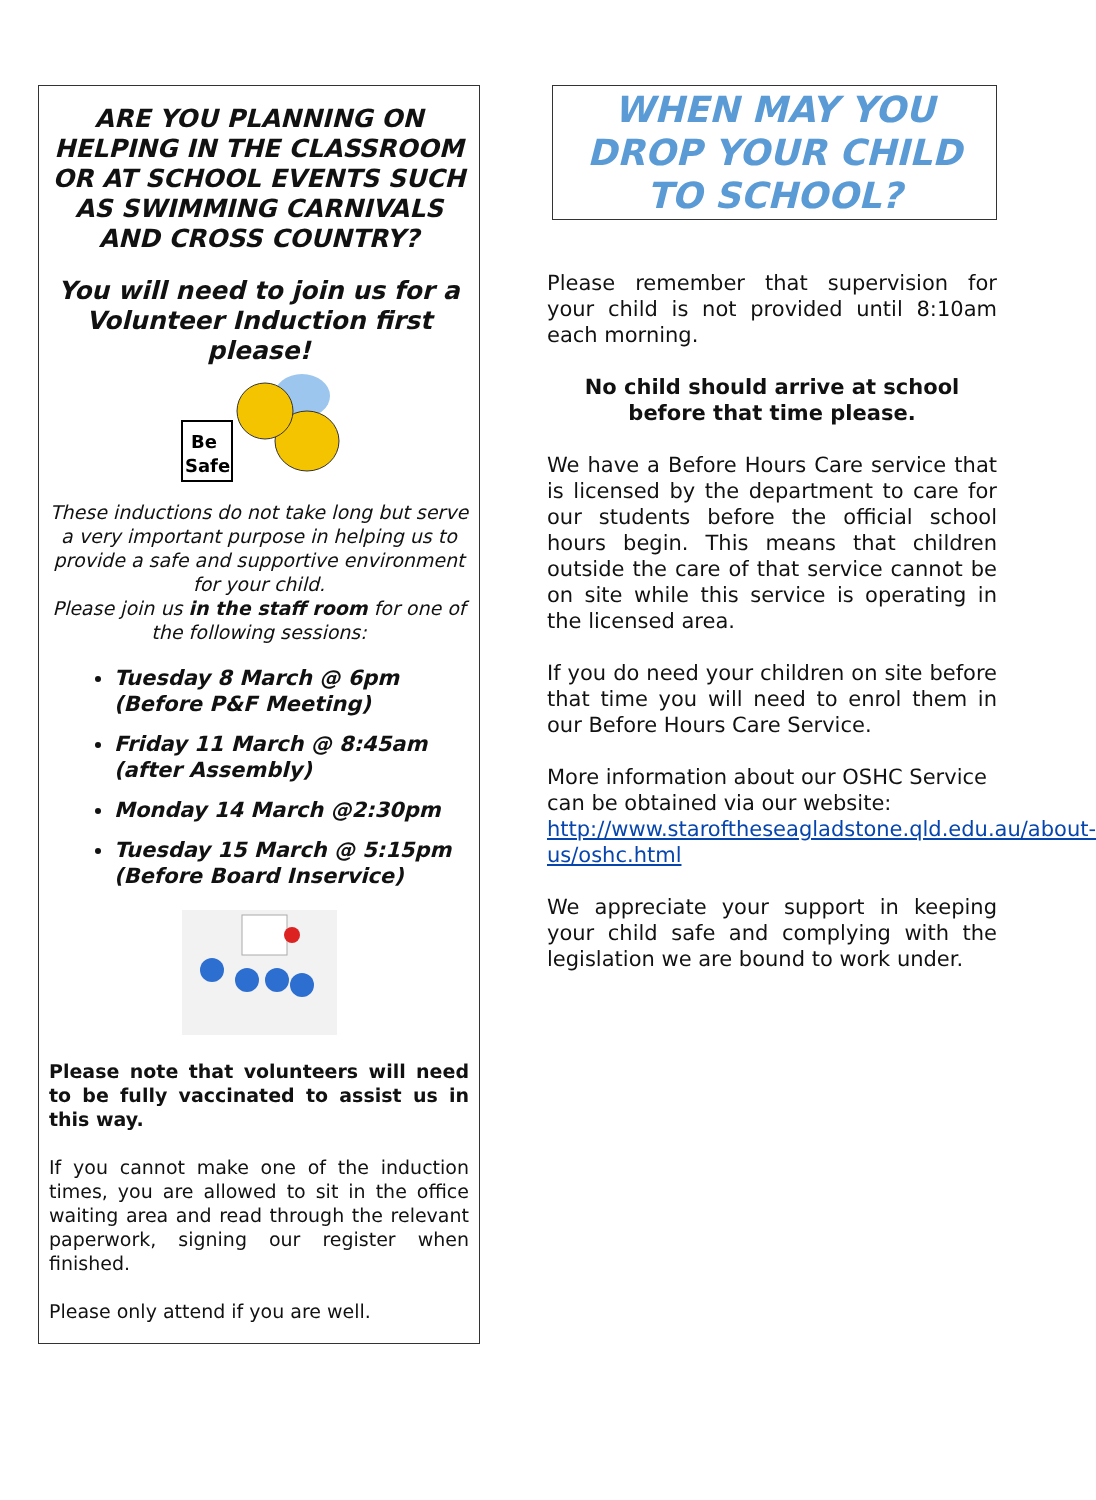ARE YOU PLANNING ON HELPING IN THE CLASSROOM OR AT SCHOOL EVENTS SUCH AS SWIMMING CARNIVALS AND CROSS COUNTRY?
You will need to join us for a Volunteer Induction first please!
Be
Safe
These inductions do not take long but serve a very important purpose in helping us to provide a safe and supportive environment for your child.
Please join us in the staff room for one of the following sessions:
Tuesday 8 March @ 6pm (Before P&F Meeting)
Friday 11 March @ 8:45am (after Assembly)
Monday 14 March @2:30pm
Tuesday 15 March @ 5:15pm (Before Board Inservice)
Please note that volunteers will need to be fully vaccinated to assist us in this way.
If you cannot make one of the induction times, you are allowed to sit in the office waiting area and read through the relevant paperwork, signing our register when finished.
Please only attend if you are well.
WHEN MAY YOU DROP YOUR CHILD TO SCHOOL?
Please remember that supervision for your child is not provided until 8:10am each morning.
No child should arrive at school before that time please.
We have a Before Hours Care service that is licensed by the department to care for our students before the official school hours begin. This means that children outside the care of that service cannot be on site while this service is operating in the licensed area.
If you do need your children on site before that time you will need to enrol them in our Before Hours Care Service.
More information about our OSHC Service can be obtained via our website: http://www.staroftheseagladstone.qld.edu.au/about-us/oshc.html
We appreciate your support in keeping your child safe and complying with the legislation we are bound to work under.